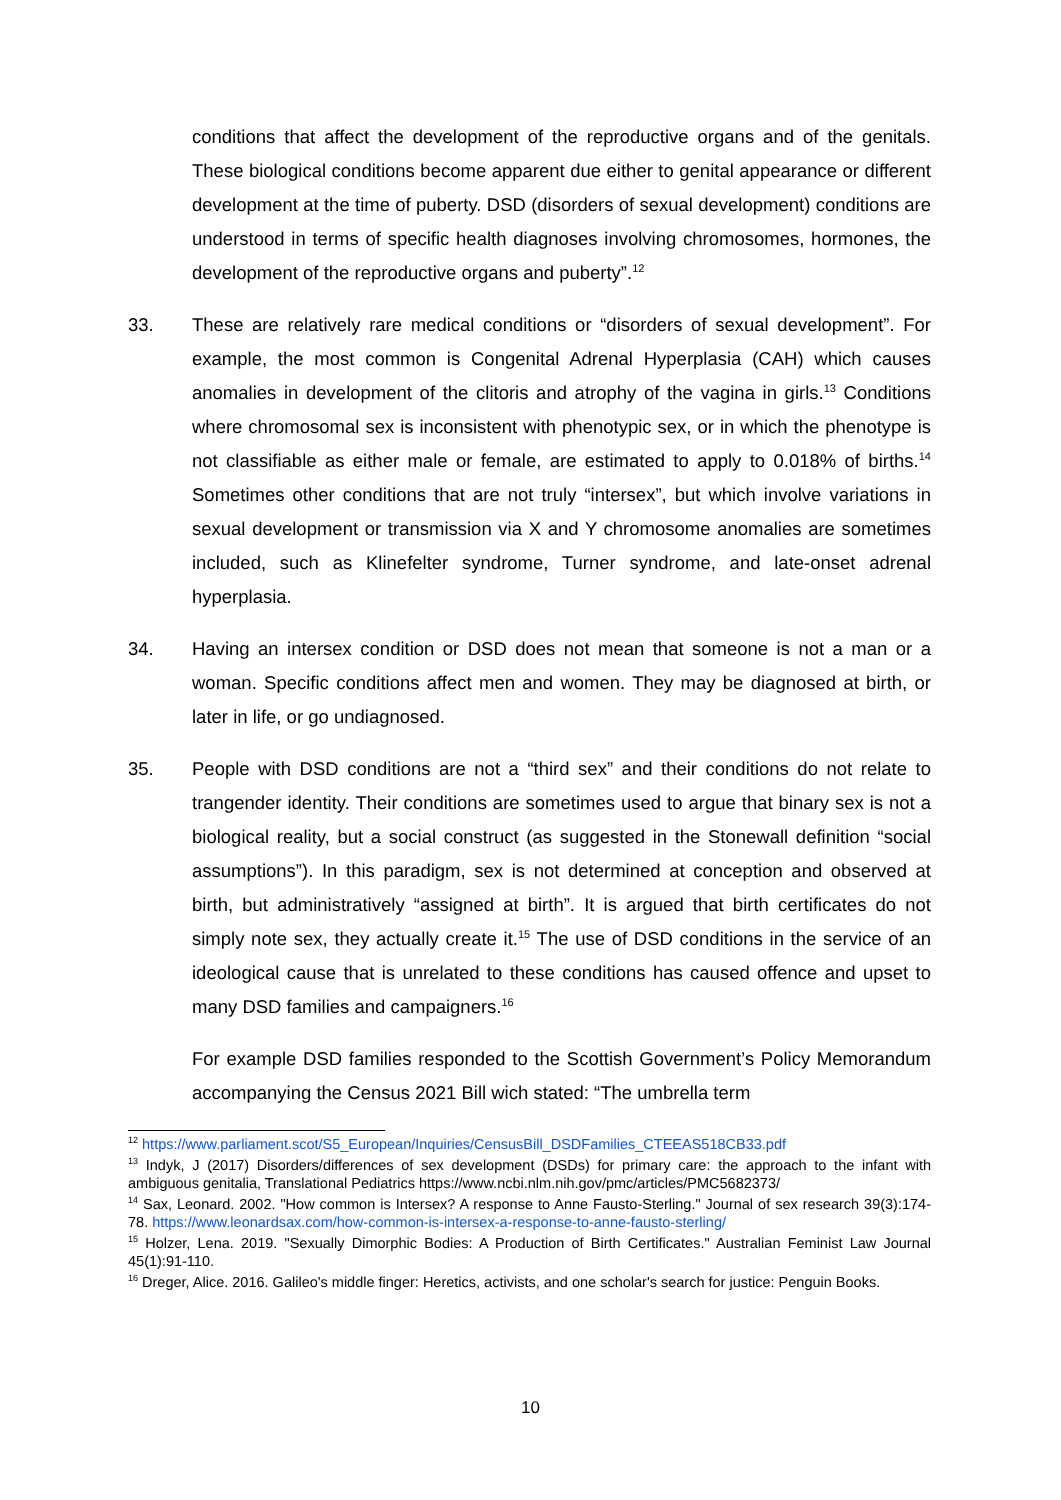conditions that affect the development of the reproductive organs and of the genitals. These biological conditions become apparent due either to genital appearance or different development at the time of puberty. DSD (disorders of sexual development) conditions are understood in terms of specific health diagnoses involving chromosomes, hormones, the development of the reproductive organs and puberty”.<sup>12</sup>
33. These are relatively rare medical conditions or “disorders of sexual development”. For example, the most common is Congenital Adrenal Hyperplasia (CAH) which causes anomalies in development of the clitoris and atrophy of the vagina in girls.<sup>13</sup> Conditions where chromosomal sex is inconsistent with phenotypic sex, or in which the phenotype is not classifiable as either male or female, are estimated to apply to 0.018% of births.<sup>14</sup> Sometimes other conditions that are not truly “intersex”, but which involve variations in sexual development or transmission via X and Y chromosome anomalies are sometimes included, such as Klinefelter syndrome, Turner syndrome, and late-onset adrenal hyperplasia.
34. Having an intersex condition or DSD does not mean that someone is not a man or a woman. Specific conditions affect men and women. They may be diagnosed at birth, or later in life, or go undiagnosed.
35. People with DSD conditions are not a “third sex” and their conditions do not relate to trangender identity. Their conditions are sometimes used to argue that binary sex is not a biological reality, but a social construct (as suggested in the Stonewall definition “social assumptions”). In this paradigm, sex is not determined at conception and observed at birth, but administratively “assigned at birth”. It is argued that birth certificates do not simply note sex, they actually create it.<sup>15</sup> The use of DSD conditions in the service of an ideological cause that is unrelated to these conditions has caused offence and upset to many DSD families and campaigners.<sup>16</sup>
For example DSD families responded to the Scottish Government’s Policy Memorandum accompanying the Census 2021 Bill wich stated: “The umbrella term
<sup>12</sup> https://www.parliament.scot/S5_European/Inquiries/CensusBill_DSDFamilies_CTEEAS518CB33.pdf
<sup>13</sup> Indyk, J (2017) Disorders/differences of sex development (DSDs) for primary care: the approach to the infant with ambiguous genitalia, Translational Pediatrics https://www.ncbi.nlm.nih.gov/pmc/articles/PMC5682373/
<sup>14</sup> Sax, Leonard. 2002. "How common is Intersex? A response to Anne Fausto-Sterling." Journal of sex research 39(3):174-78. https://www.leonardsax.com/how-common-is-intersex-a-response-to-anne-fausto-sterling/
<sup>15</sup> Holzer, Lena. 2019. "Sexually Dimorphic Bodies: A Production of Birth Certificates." Australian Feminist Law Journal 45(1):91-110.
<sup>16</sup> Dreger, Alice. 2016. Galileo's middle finger: Heretics, activists, and one scholar's search for justice: Penguin Books.
10